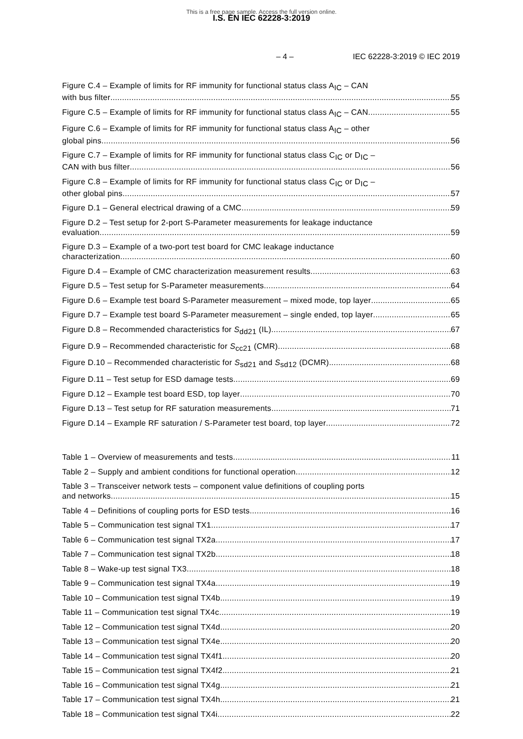This is a free page sample. Access the full version online.
I.S. EN IEC 62228-3:2019
– 4 – IEC 62228-3:2019 © IEC 2019
Figure C.4 – Example of limits for RF immunity for functional status class A<sub>IC</sub> – CAN
with bus filter 55
Figure C.5 – Example of limits for RF immunity for functional status class A<sub>IC</sub> – CAN 55
Figure C.6 – Example of limits for RF immunity for functional status class A<sub>IC</sub> – other
global pins 56
Figure C.7 – Example of limits for RF immunity for functional status class C<sub>IC</sub> or D<sub>IC</sub> –
CAN with bus filter 56
Figure C.8 – Example of limits for RF immunity for functional status class C<sub>IC</sub> or D<sub>IC</sub> –
other global pins 57
Figure D.1 – General electrical drawing of a CMC 59
Figure D.2 – Test setup for 2-port S-Parameter measurements for leakage inductance
evaluation 59
Figure D.3 – Example of a two-port test board for CMC leakage inductance
characterization 60
Figure D.4 – Example of CMC characterization measurement results 63
Figure D.5 – Test setup for S-Parameter measurements 64
Figure D.6 – Example test board S-Parameter measurement – mixed mode, top layer 65
Figure D.7 – Example test board S-Parameter measurement – single ended, top layer 65
Figure D.8 – Recommended characteristics for S<sub>dd21</sub> (IL) 67
Figure D.9 – Recommended characteristic for S<sub>cc21</sub> (CMR) 68
Figure D.10 – Recommended characteristic for S<sub>sd21</sub> and S<sub>sd12</sub> (DCMR) 68
Figure D.11 – Test setup for ESD damage tests 69
Figure D.12 – Example test board ESD, top layer 70
Figure D.13 – Test setup for RF saturation measurements 71
Figure D.14 – Example RF saturation / S-Parameter test board, top layer 72
Table 1 – Overview of measurements and tests 11
Table 2 – Supply and ambient conditions for functional operation 12
Table 3 – Transceiver network tests – component value definitions of coupling ports
and networks 15
Table 4 – Definitions of coupling ports for ESD tests 16
Table 5 – Communication test signal TX1 17
Table 6 – Communication test signal TX2a 17
Table 7 – Communication test signal TX2b 18
Table 8 – Wake-up test signal TX3 18
Table 9 – Communication test signal TX4a 19
Table 10 – Communication test signal TX4b 19
Table 11 – Communication test signal TX4c 19
Table 12 – Communication test signal TX4d 20
Table 13 – Communication test signal TX4e 20
Table 14 – Communication test signal TX4f1 20
Table 15 – Communication test signal TX4f2 21
Table 16 – Communication test signal TX4g 21
Table 17 – Communication test signal TX4h 21
Table 18 – Communication test signal TX4i 22